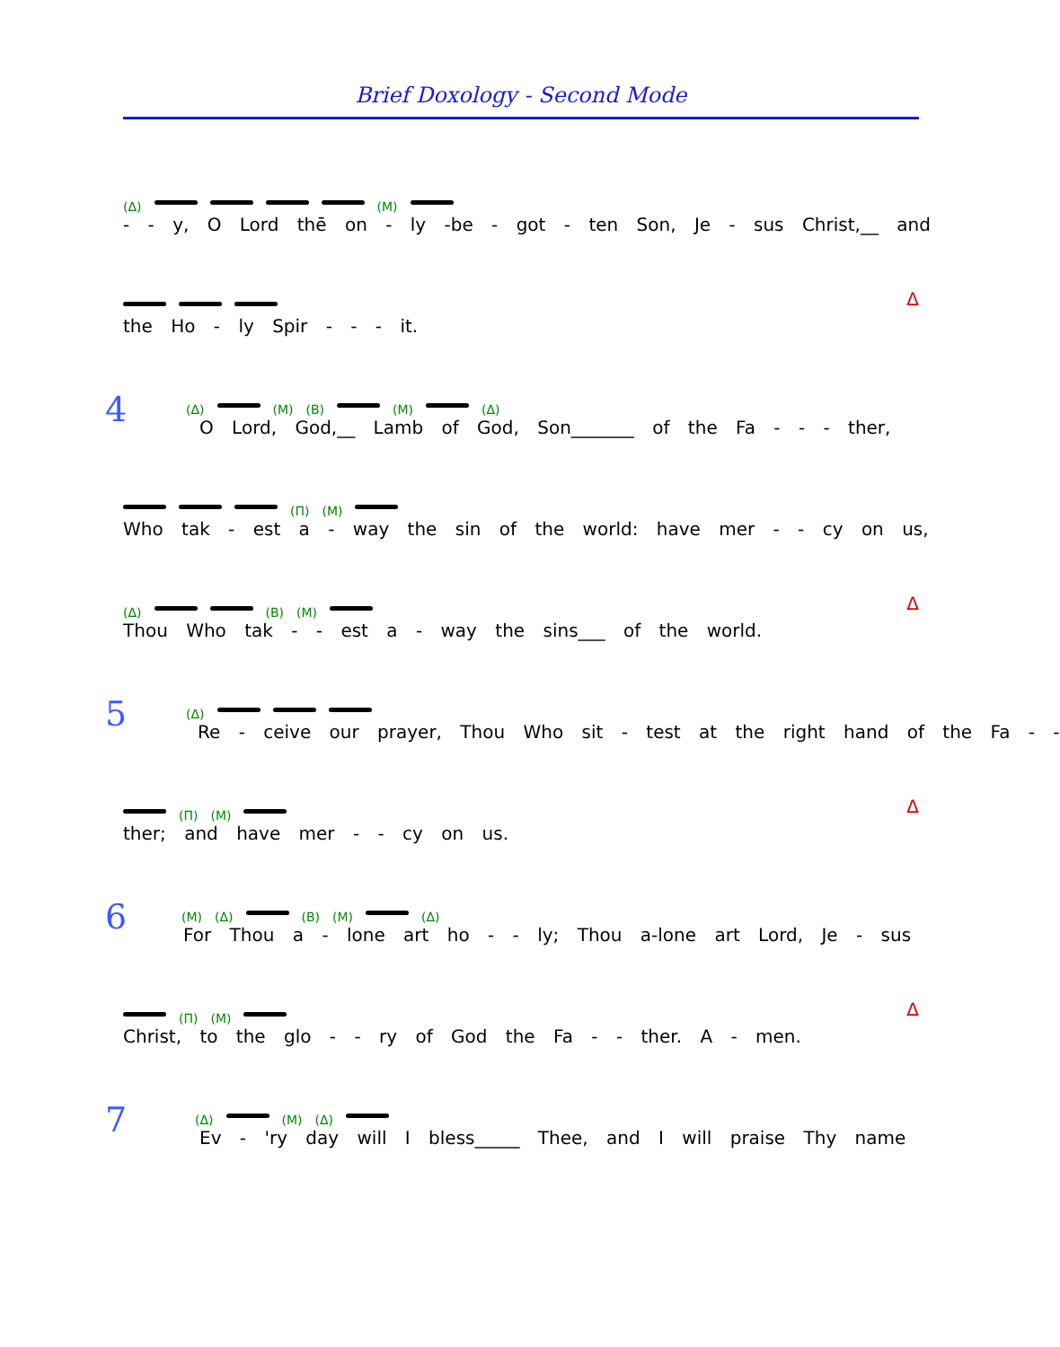Brief Doxology - Second Mode
(Δ) (M)
- - y, O Lord thē on - ly -be - got - ten Son, Je - sus Christ,__ and
the Ho - ly Spir - - - it.
Δ
4
(Δ) (M) (B) (M) (Δ)
O Lord, God,__ Lamb of God, Son_______ of the Fa - - - ther,
(Π) (M)
Who tak - est a - way the sin of the world: have mer - - cy on us,
(Δ) (B) (M)
Thou Who tak - - est a - way the sins___ of the world.
Δ
5
(Δ)
Re - ceive our prayer, Thou Who sit - test at the right hand of the Fa - -
(Π) (M)
ther; and have mer - - cy on us.
Δ
6
(M) (Δ) (B) (M) (Δ)
For Thou a - lone art ho - - ly; Thou a-lone art Lord, Je - sus
(Π) (M)
Christ, to the glo - - ry of God the Fa - - ther. A - men.
Δ
7
(Δ) (M) (Δ)
Ev - 'ry day will I bless_____ Thee, and I will praise Thy name